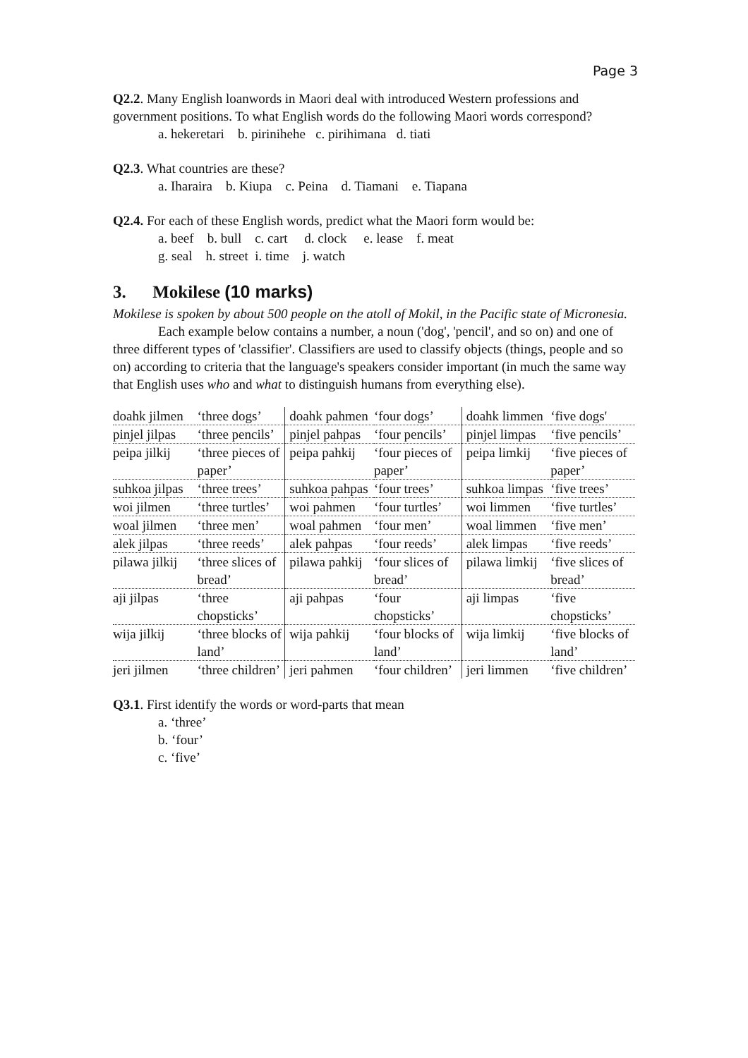Page 3
Q2.2. Many English loanwords in Maori deal with introduced Western professions and government positions. To what English words do the following Maori words correspond?
a. hekeretari b. pirinihehe c. pirihimana d. tiati
Q2.3. What countries are these?
a. Iharaira b. Kiupa c. Peina d. Tiamani e. Tiapana
Q2.4. For each of these English words, predict what the Maori form would be:
a. beef b. bull c. cart d. clock e. lease f. meat
g. seal h. street i. time j. watch
3. Mokilese (10 marks)
Mokilese is spoken by about 500 people on the atoll of Mokil, in the Pacific state of Micronesia.
Each example below contains a number, a noun ('dog', 'pencil', and so on) and one of three different types of 'classifier'. Classifiers are used to classify objects (things, people and so on) according to criteria that the language's speakers consider important (in much the same way that English uses who and what to distinguish humans from everything else).
| doahk jilmen | ‘three dogs’ | doahk pahmen | ‘four dogs’ | doahk limmen | ‘five dogs' |
| pinjel jilpas | ‘three pencils’ | pinjel pahpas | ‘four pencils’ | pinjel limpas | ‘five pencils’ |
| peipa jilkij | ‘three pieces of paper’ | peipa pahkij | ‘four pieces of paper’ | peipa limkij | ‘five pieces of paper’ |
| suhkoa jilpas | ‘three trees’ | suhkoa pahpas | ‘four trees’ | suhkoa limpas | ‘five trees’ |
| woi jilmen | ‘three turtles’ | woi pahmen | ‘four turtles’ | woi limmen | ‘five turtles’ |
| woal jilmen | ‘three men’ | woal pahmen | ‘four men’ | woal limmen | ‘five men’ |
| alek jilpas | ‘three reeds’ | alek pahpas | ‘four reeds’ | alek limpas | ‘five reeds’ |
| pilawa jilkij | ‘three slices of bread’ | pilawa pahkij | ‘four slices of bread’ | pilawa limkij | ‘five slices of bread’ |
| aji jilpas | ‘three chopsticks’ | aji pahpas | ‘four chopsticks’ | aji limpas | ‘five chopsticks’ |
| wija jilkij | ‘three blocks of land’ | wija pahkij | ‘four blocks of land’ | wija limkij | ‘five blocks of land’ |
| jeri jilmen | ‘three children’ | jeri pahmen | ‘four children’ | jeri limmen | ‘five children’ |
Q3.1. First identify the words or word-parts that mean
a. ‘three’
b. ‘four’
c. ‘five’